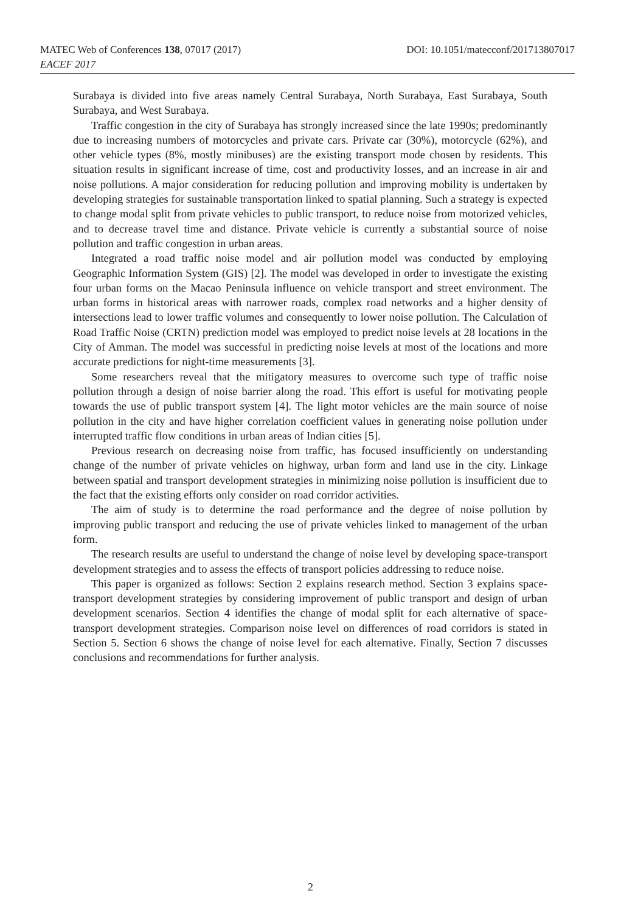DOI: 10.1051/matecconf/201713807017 MATEC Web of Conferences 138, 07017 (2017)
EACEF 2017
Surabaya is divided into five areas namely Central Surabaya, North Surabaya, East Surabaya, South Surabaya, and West Surabaya.
Traffic congestion in the city of Surabaya has strongly increased since the late 1990s; predominantly due to increasing numbers of motorcycles and private cars. Private car (30%), motorcycle (62%), and other vehicle types (8%, mostly minibuses) are the existing transport mode chosen by residents. This situation results in significant increase of time, cost and productivity losses, and an increase in air and noise pollutions. A major consideration for reducing pollution and improving mobility is undertaken by developing strategies for sustainable transportation linked to spatial planning. Such a strategy is expected to change modal split from private vehicles to public transport, to reduce noise from motorized vehicles, and to decrease travel time and distance. Private vehicle is currently a substantial source of noise pollution and traffic congestion in urban areas.
Integrated a road traffic noise model and air pollution model was conducted by employing Geographic Information System (GIS) [2]. The model was developed in order to investigate the existing four urban forms on the Macao Peninsula influence on vehicle transport and street environment. The urban forms in historical areas with narrower roads, complex road networks and a higher density of intersections lead to lower traffic volumes and consequently to lower noise pollution. The Calculation of Road Traffic Noise (CRTN) prediction model was employed to predict noise levels at 28 locations in the City of Amman. The model was successful in predicting noise levels at most of the locations and more accurate predictions for night-time measurements [3].
Some researchers reveal that the mitigatory measures to overcome such type of traffic noise pollution through a design of noise barrier along the road. This effort is useful for motivating people towards the use of public transport system [4]. The light motor vehicles are the main source of noise pollution in the city and have higher correlation coefficient values in generating noise pollution under interrupted traffic flow conditions in urban areas of Indian cities [5].
Previous research on decreasing noise from traffic, has focused insufficiently on understanding change of the number of private vehicles on highway, urban form and land use in the city. Linkage between spatial and transport development strategies in minimizing noise pollution is insufficient due to the fact that the existing efforts only consider on road corridor activities.
The aim of study is to determine the road performance and the degree of noise pollution by improving public transport and reducing the use of private vehicles linked to management of the urban form.
The research results are useful to understand the change of noise level by developing space-transport development strategies and to assess the effects of transport policies addressing to reduce noise.
This paper is organized as follows: Section 2 explains research method. Section 3 explains space-transport development strategies by considering improvement of public transport and design of urban development scenarios. Section 4 identifies the change of modal split for each alternative of space-transport development strategies. Comparison noise level on differences of road corridors is stated in Section 5. Section 6 shows the change of noise level for each alternative. Finally, Section 7 discusses conclusions and recommendations for further analysis.
2